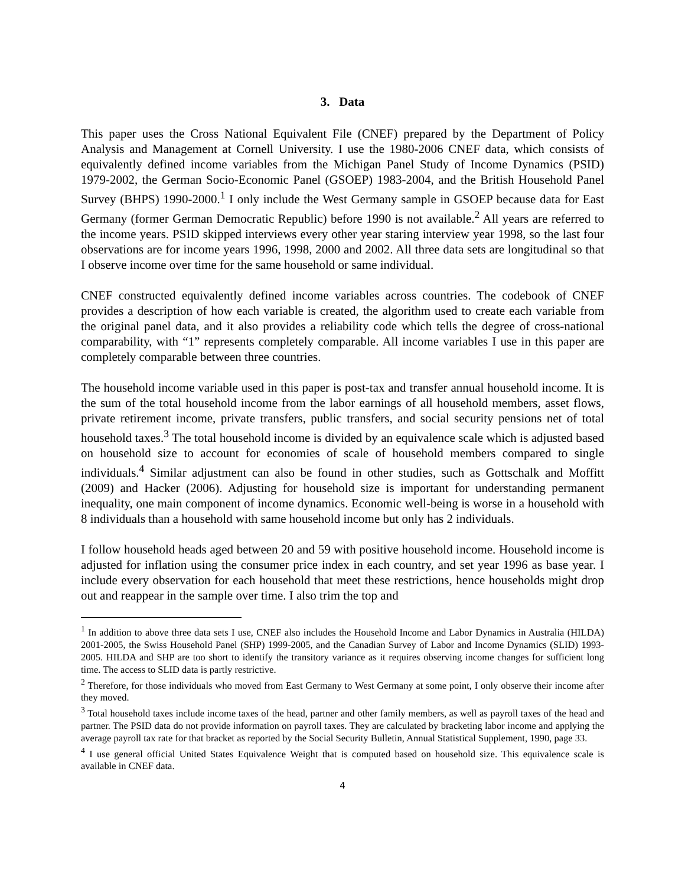3. Data
This paper uses the Cross National Equivalent File (CNEF) prepared by the Department of Policy Analysis and Management at Cornell University. I use the 1980-2006 CNEF data, which consists of equivalently defined income variables from the Michigan Panel Study of Income Dynamics (PSID) 1979-2002, the German Socio-Economic Panel (GSOEP) 1983-2004, and the British Household Panel Survey (BHPS) 1990-2000.<sup>1</sup> I only include the West Germany sample in GSOEP because data for East Germany (former German Democratic Republic) before 1990 is not available.<sup>2</sup> All years are referred to the income years. PSID skipped interviews every other year staring interview year 1998, so the last four observations are for income years 1996, 1998, 2000 and 2002. All three data sets are longitudinal so that I observe income over time for the same household or same individual.
CNEF constructed equivalently defined income variables across countries. The codebook of CNEF provides a description of how each variable is created, the algorithm used to create each variable from the original panel data, and it also provides a reliability code which tells the degree of cross-national comparability, with “1” represents completely comparable. All income variables I use in this paper are completely comparable between three countries.
The household income variable used in this paper is post-tax and transfer annual household income. It is the sum of the total household income from the labor earnings of all household members, asset flows, private retirement income, private transfers, public transfers, and social security pensions net of total household taxes.<sup>3</sup> The total household income is divided by an equivalence scale which is adjusted based on household size to account for economies of scale of household members compared to single individuals.<sup>4</sup> Similar adjustment can also be found in other studies, such as Gottschalk and Moffitt (2009) and Hacker (2006). Adjusting for household size is important for understanding permanent inequality, one main component of income dynamics. Economic well-being is worse in a household with 8 individuals than a household with same household income but only has 2 individuals.
I follow household heads aged between 20 and 59 with positive household income. Household income is adjusted for inflation using the consumer price index in each country, and set year 1996 as base year. I include every observation for each household that meet these restrictions, hence households might drop out and reappear in the sample over time. I also trim the top and
<sup>1</sup> In addition to above three data sets I use, CNEF also includes the Household Income and Labor Dynamics in Australia (HILDA) 2001-2005, the Swiss Household Panel (SHP) 1999-2005, and the Canadian Survey of Labor and Income Dynamics (SLID) 1993-2005. HILDA and SHP are too short to identify the transitory variance as it requires observing income changes for sufficient long time. The access to SLID data is partly restrictive.
<sup>2</sup> Therefore, for those individuals who moved from East Germany to West Germany at some point, I only observe their income after they moved.
<sup>3</sup> Total household taxes include income taxes of the head, partner and other family members, as well as payroll taxes of the head and partner. The PSID data do not provide information on payroll taxes. They are calculated by bracketing labor income and applying the average payroll tax rate for that bracket as reported by the Social Security Bulletin, Annual Statistical Supplement, 1990, page 33.
<sup>4</sup> I use general official United States Equivalence Weight that is computed based on household size. This equivalence scale is available in CNEF data.
4